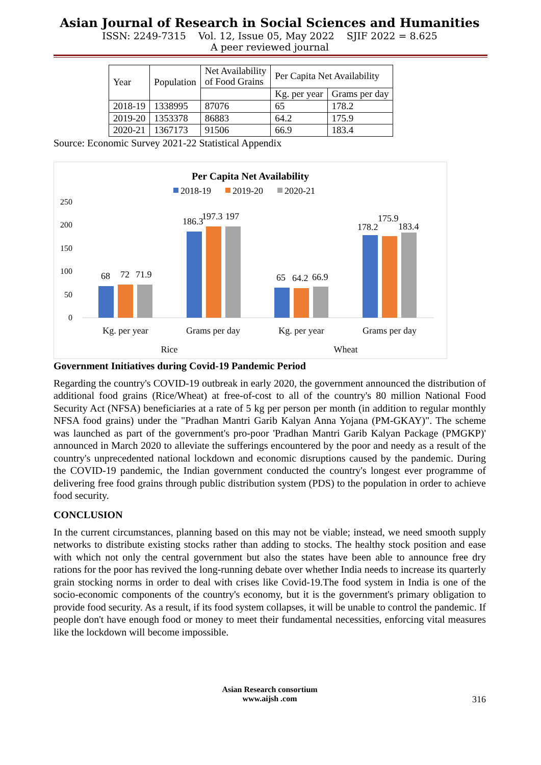Asian Journal of Research in Social Sciences and Humanities
ISSN: 2249-7315 Vol. 12, Issue 05, May 2022 SJIF 2022 = 8.625
A peer reviewed journal
| Year | Population | Net Availability of Food Grains | Per Capita Net Availability | |
| --- | --- | --- | --- | --- |
| | | | Kg. per year | Grams per day |
| 2018-19 | 1338995 | 87076 | 65 | 178.2 |
| 2019-20 | 1353378 | 86883 | 64.2 | 175.9 |
| 2020-21 | 1367173 | 91506 | 66.9 | 183.4 |
Source: Economic Survey 2021-22 Statistical Appendix
Per Capita Net Availability
2018-19
2019-20
2020-21
250
200
150
100
50
0
68
72
71.9
186.3
197.3
197
65
64.2
66.9
178.2
175.9
183.4
Kg. per year
Grams per day
Kg. per year
Grams per day
Rice
Wheat
Government Initiatives during Covid-19 Pandemic Period
Regarding the country's COVID-19 outbreak in early 2020, the government announced the distribution of additional food grains (Rice/Wheat) at free-of-cost to all of the country's 80 million National Food Security Act (NFSA) beneficiaries at a rate of 5 kg per person per month (in addition to regular monthly NFSA food grains) under the "Pradhan Mantri Garib Kalyan Anna Yojana (PM-GKAY)". The scheme was launched as part of the government's pro-poor 'Pradhan Mantri Garib Kalyan Package (PMGKP)' announced in March 2020 to alleviate the sufferings encountered by the poor and needy as a result of the country's unprecedented national lockdown and economic disruptions caused by the pandemic. During the COVID-19 pandemic, the Indian government conducted the country's longest ever programme of delivering free food grains through public distribution system (PDS) to the population in order to achieve food security.
CONCLUSION
In the current circumstances, planning based on this may not be viable; instead, we need smooth supply networks to distribute existing stocks rather than adding to stocks. The healthy stock position and ease with which not only the central government but also the states have been able to announce free dry rations for the poor has revived the long-running debate over whether India needs to increase its quarterly grain stocking norms in order to deal with crises like Covid-19.The food system in India is one of the socio-economic components of the country's economy, but it is the government's primary obligation to provide food security. As a result, if its food system collapses, it will be unable to control the pandemic. If people don't have enough food or money to meet their fundamental necessities, enforcing vital measures like the lockdown will become impossible.
Asian Research consortium
www.aijsh .com
316